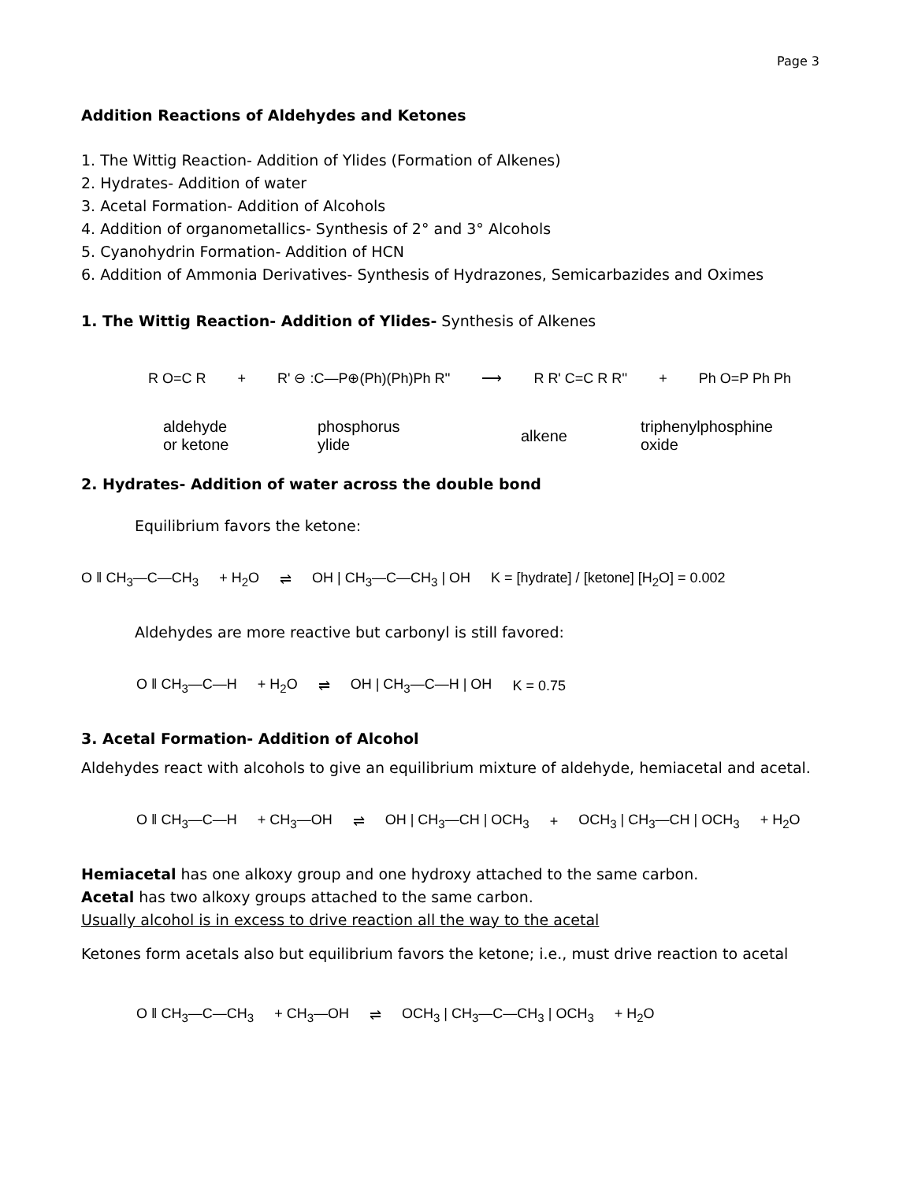Page 3
Addition Reactions of Aldehydes and Ketones
1. The Wittig Reaction- Addition of Ylides (Formation of Alkenes)
2. Hydrates- Addition of water
3. Acetal Formation- Addition of Alcohols
4. Addition of organometallics- Synthesis of 2° and 3° Alcohols
5. Cyanohydrin Formation- Addition of HCN
6. Addition of Ammonia Derivatives- Synthesis of Hydrazones, Semicarbazides and Oximes
1. The Wittig Reaction- Addition of Ylides- Synthesis of Alkenes
R O=C R + R' ⊖ :C—P⊕(Ph)(Ph)Ph R'' ⟶ R R' C=C R R'' + Ph O=P Ph Ph
aldehyde
or ketone phosphorus
ylide alkene triphenylphosphine
oxide
2. Hydrates- Addition of water across the double bond
Equilibrium favors the ketone:
O ‖ CH<sub>3</sub>—C—CH<sub>3</sub> + H<sub>2</sub>O ⇌ OH | CH<sub>3</sub>—C—CH<sub>3</sub> | OH K = [hydrate] / [ketone] [H<sub>2</sub>O] = 0.002
Aldehydes are more reactive but carbonyl is still favored:
O ‖ CH<sub>3</sub>—C—H + H<sub>2</sub>O ⇌ OH | CH<sub>3</sub>—C—H | OH K = 0.75
3. Acetal Formation- Addition of Alcohol
Aldehydes react with alcohols to give an equilibrium mixture of aldehyde, hemiacetal and acetal.
O ‖ CH<sub>3</sub>—C—H + CH<sub>3</sub>—OH ⇌ OH | CH<sub>3</sub>—CH | OCH<sub>3</sub> + OCH<sub>3</sub> | CH<sub>3</sub>—CH | OCH<sub>3</sub> + H<sub>2</sub>O
Hemiacetal has one alkoxy group and one hydroxy attached to the same carbon.
Acetal has two alkoxy groups attached to the same carbon.
Usually alcohol is in excess to drive reaction all the way to the acetal
Ketones form acetals also but equilibrium favors the ketone; i.e., must drive reaction to acetal
O ‖ CH<sub>3</sub>—C—CH<sub>3</sub> + CH<sub>3</sub>—OH ⇌ OCH<sub>3</sub> | CH<sub>3</sub>—C—CH<sub>3</sub> | OCH<sub>3</sub> + H<sub>2</sub>O